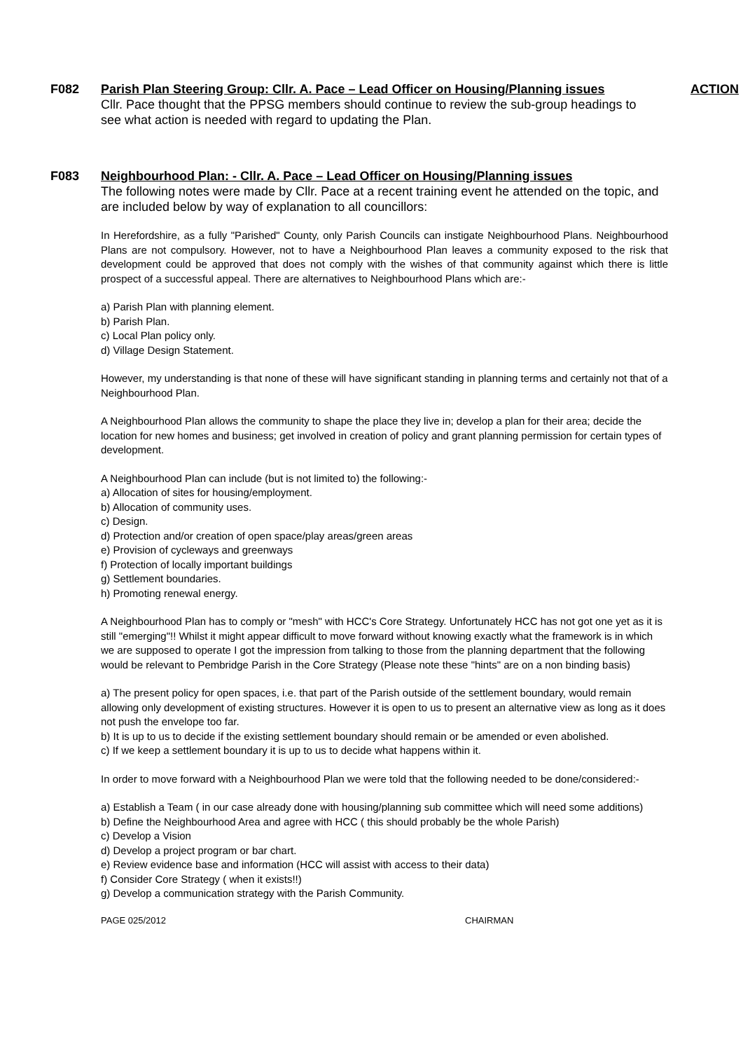F082 Parish Plan Steering Group: Cllr. A. Pace – Lead Officer on Housing/Planning issues
ACTION
Cllr. Pace thought that the PPSG members should continue to review the sub-group headings to see what action is needed with regard to updating the Plan.
F083 Neighbourhood Plan: - Cllr. A. Pace – Lead Officer on Housing/Planning issues
The following notes were made by Cllr. Pace at a recent training event he attended on the topic, and are included below by way of explanation to all councillors:
In Herefordshire, as a fully "Parished" County, only Parish Councils can instigate Neighbourhood Plans. Neighbourhood Plans are not compulsory. However, not to have a Neighbourhood Plan leaves a community exposed to the risk that development could be approved that does not comply with the wishes of that community against which there is little prospect of a successful appeal. There are alternatives to Neighbourhood Plans which are:-
a) Parish Plan with planning element.
b) Parish Plan.
c) Local Plan policy only.
d) Village Design Statement.
However, my understanding is that none of these will have significant standing in planning terms and certainly not that of a Neighbourhood Plan.
A Neighbourhood Plan allows the community to shape the place they live in; develop a plan for their area; decide the location for new homes and business; get involved in creation of policy and grant planning permission for certain types of development.
A Neighbourhood Plan can include (but is not limited to) the following:-
a) Allocation of sites for housing/employment.
b) Allocation of community uses.
c) Design.
d) Protection and/or creation of open space/play areas/green areas
e) Provision of cycleways and greenways
f) Protection of locally important buildings
g) Settlement boundaries.
h) Promoting renewal energy.
A Neighbourhood Plan has to comply or "mesh" with HCC's Core Strategy. Unfortunately HCC has not got one yet as it is still "emerging"!! Whilst it might appear difficult to move forward without knowing exactly what the framework is in which we are supposed to operate I got the impression from talking to those from the planning department that the following would be relevant to Pembridge Parish in the Core Strategy (Please note these "hints" are on a non binding basis)
a) The present policy for open spaces, i.e. that part of the Parish outside of the settlement boundary, would remain allowing only development of existing structures. However it is open to us to present an alternative view as long as it does not push the envelope too far.
b) It is up to us to decide if the existing settlement boundary should remain or be amended or even abolished.
c) If we keep a settlement boundary it is up to us to decide what happens within it.
In order to move forward with a Neighbourhood Plan we were told that the following needed to be done/considered:-
a) Establish a Team ( in our case already done with housing/planning sub committee which will need some additions)
b) Define the Neighbourhood Area and agree with HCC ( this should probably be the whole Parish)
c) Develop a Vision
d) Develop a project program or bar chart.
e) Review evidence base and information (HCC will assist with access to their data)
f) Consider Core Strategy ( when it exists!!)
g) Develop a communication strategy with the Parish Community.
PAGE 025/2012 CHAIRMAN